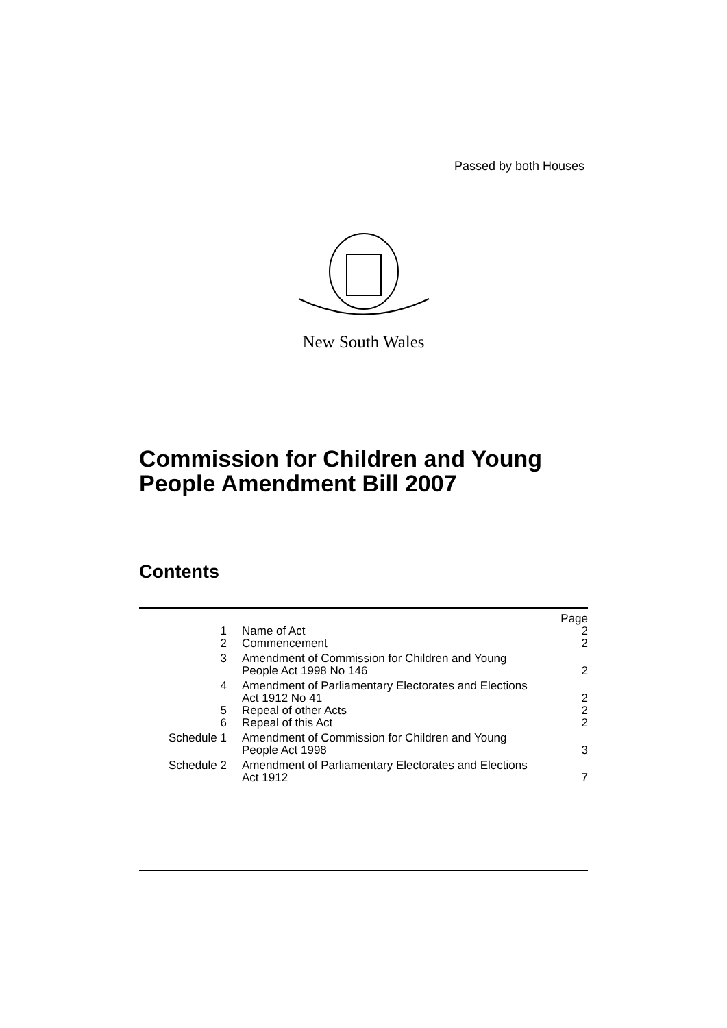Passed by both Houses
New South Wales
Commission for Children and Young
People Amendment Bill 2007
Contents
| | | Page |
| 1 | Name of Act | 2 |
| 2 | Commencement | 2 |
| 3 | Amendment of Commission for Children and Young People Act 1998 No 146 | 2 |
| 4 | Amendment of Parliamentary Electorates and Elections Act 1912 No 41 | 2 |
| 5 | Repeal of other Acts | 2 |
| 6 | Repeal of this Act | 2 |
| Schedule 1 | Amendment of Commission for Children and Young People Act 1998 | 3 |
| Schedule 2 | Amendment of Parliamentary Electorates and Elections Act 1912 | 7 |